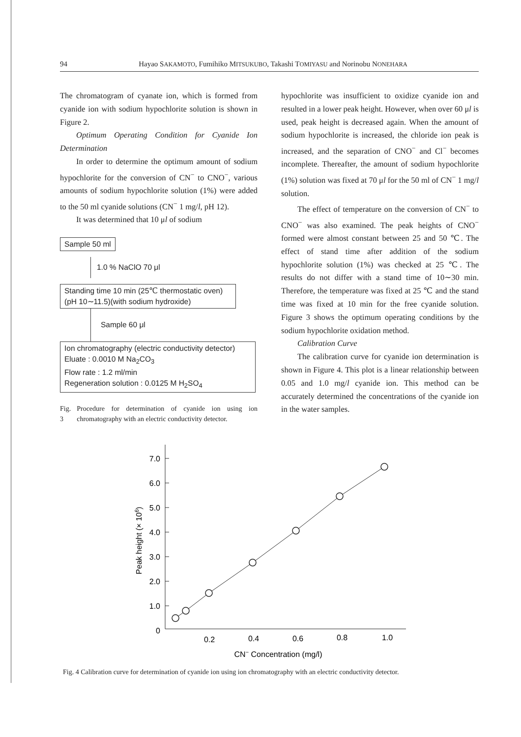94 Hayao SAKAMOTO, Fumihiko MITSUKUBO, Takashi TOMIYASU and Norinobu NONEHARA
The chromatogram of cyanate ion, which is formed from cyanide ion with sodium hypochlorite solution is shown in Figure 2.
Optimum Operating Condition for Cyanide Ion Determination
In order to determine the optimum amount of sodium hypochlorite for the conversion of CN<sup>−</sup> to CNO<sup>−</sup>, various amounts of sodium hypochlorite solution (1%) were added to the 50 ml cyanide solutions (CN<sup>−</sup> 1 mg/l, pH 12).
It was determined that 10 μl of sodium
Sample 50 ml
1.0 % NaClO 70 μl
Standing time 10 min (25℃ thermostatic oven)
(pH 10∼11.5)(with sodium hydroxide)
Sample 60 μl
Ion chromatography (electric conductivity detector)
Eluate : 0.0010 M Na<sub>2</sub>CO<sub>3</sub>
Flow rate : 1.2 ml/min
Regeneration solution : 0.0125 M H<sub>2</sub>SO<sub>4</sub>
Fig. 3 Procedure for determination of cyanide ion using ion chromatography with an electric conductivity detector.
hypochlorite was insufficient to oxidize cyanide ion and resulted in a lower peak height. However, when over 60 μl is used, peak height is decreased again. When the amount of sodium hypochlorite is increased, the chloride ion peak is increased, and the separation of CNO<sup>−</sup> and Cl<sup>−</sup> becomes incomplete. Thereafter, the amount of sodium hypochlorite (1%) solution was fixed at 70 μl for the 50 ml of CN<sup>−</sup> 1 mg/l solution.
The effect of temperature on the conversion of CN<sup>−</sup> to CNO<sup>−</sup> was also examined. The peak heights of CNO<sup>−</sup> formed were almost constant between 25 and 50 ℃. The effect of stand time after addition of the sodium hypochlorite solution (1%) was checked at 25 ℃. The results do not differ with a stand time of 10∼30 min. Therefore, the temperature was fixed at 25 ℃ and the stand time was fixed at 10 min for the free cyanide solution. Figure 3 shows the optimum operating conditions by the sodium hypochlorite oxidation method.
Calibration Curve
The calibration curve for cyanide ion determination is shown in Figure 4. This plot is a linear relationship between 0.05 and 1.0 mg/l cyanide ion. This method can be accurately determined the concentrations of the cyanide ion in the water samples.
7.0
6.0
5.0
4.0
3.0
2.0
1.0
0
0.2
0.4
0.6
0.8
1.0
CN− Concentration (mg/l)
Peak height (× 106)
Fig. 4 Calibration curve for determination of cyanide ion using ion chromatography with an electric conductivity detector.